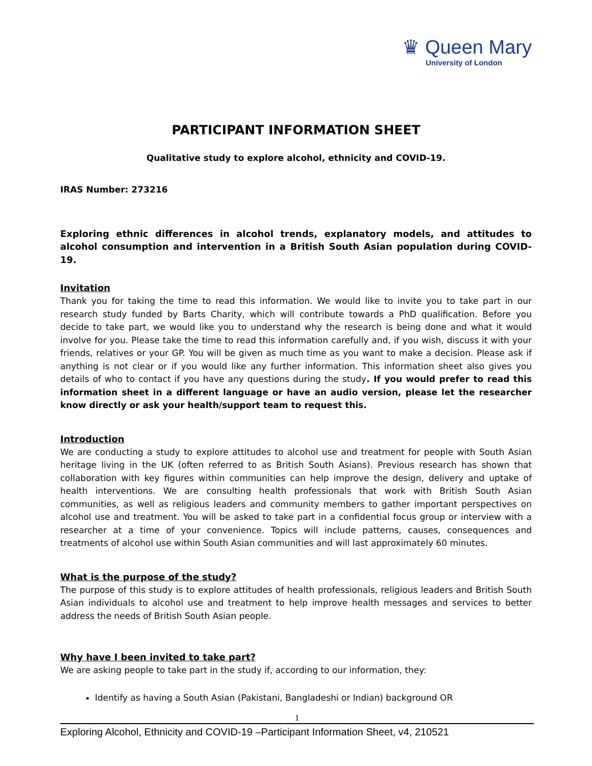♛ Queen Mary
University of London
PARTICIPANT INFORMATION SHEET
Qualitative study to explore alcohol, ethnicity and COVID-19.
IRAS Number: 273216
Exploring ethnic differences in alcohol trends, explanatory models, and attitudes to alcohol consumption and intervention in a British South Asian population during COVID-19.
Invitation
Thank you for taking the time to read this information. We would like to invite you to take part in our research study funded by Barts Charity, which will contribute towards a PhD qualification. Before you decide to take part, we would like you to understand why the research is being done and what it would involve for you. Please take the time to read this information carefully and, if you wish, discuss it with your friends, relatives or your GP. You will be given as much time as you want to make a decision. Please ask if anything is not clear or if you would like any further information. This information sheet also gives you details of who to contact if you have any questions during the study. If you would prefer to read this information sheet in a different language or have an audio version, please let the researcher know directly or ask your health/support team to request this.
Introduction
We are conducting a study to explore attitudes to alcohol use and treatment for people with South Asian heritage living in the UK (often referred to as British South Asians). Previous research has shown that collaboration with key figures within communities can help improve the design, delivery and uptake of health interventions. We are consulting health professionals that work with British South Asian communities, as well as religious leaders and community members to gather important perspectives on alcohol use and treatment. You will be asked to take part in a confidential focus group or interview with a researcher at a time of your convenience. Topics will include patterns, causes, consequences and treatments of alcohol use within South Asian communities and will last approximately 60 minutes.
What is the purpose of the study?
The purpose of this study is to explore attitudes of health professionals, religious leaders and British South Asian individuals to alcohol use and treatment to help improve health messages and services to better address the needs of British South Asian people.
Why have I been invited to take part?
We are asking people to take part in the study if, according to our information, they:
Identify as having a South Asian (Pakistani, Bangladeshi or Indian) background OR
1
Exploring Alcohol, Ethnicity and COVID-19 –Participant Information Sheet, v4, 210521